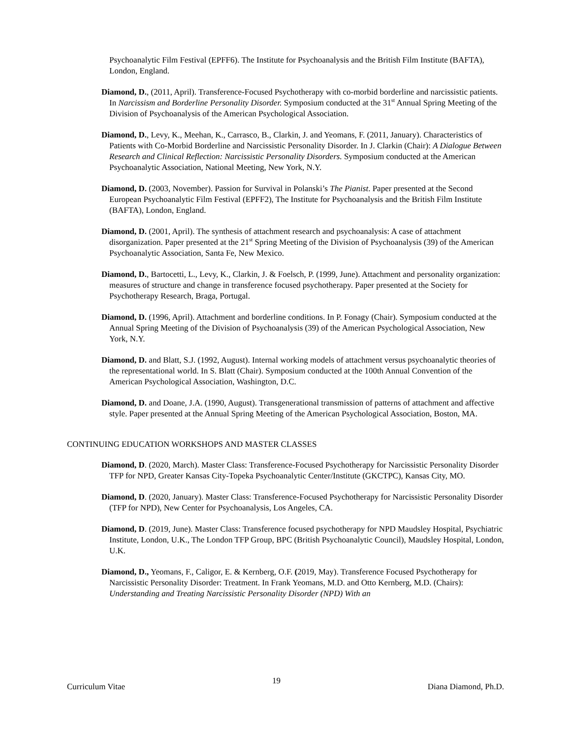Psychoanalytic Film Festival (EPFF6). The Institute for Psychoanalysis and the British Film Institute (BAFTA), London, England.
Diamond, D., (2011, April). Transference-Focused Psychotherapy with co-morbid borderline and narcissistic patients. In Narcissism and Borderline Personality Disorder. Symposium conducted at the 31<sup>st</sup> Annual Spring Meeting of the Division of Psychoanalysis of the American Psychological Association.
Diamond, D., Levy, K., Meehan, K., Carrasco, B., Clarkin, J. and Yeomans, F. (2011, January). Characteristics of Patients with Co-Morbid Borderline and Narcissistic Personality Disorder. In J. Clarkin (Chair): A Dialogue Between Research and Clinical Reflection: Narcissistic Personality Disorders. Symposium conducted at the American Psychoanalytic Association, National Meeting, New York, N.Y.
Diamond, D. (2003, November). Passion for Survival in Polanski’s The Pianist. Paper presented at the Second European Psychoanalytic Film Festival (EPFF2), The Institute for Psychoanalysis and the British Film Institute (BAFTA), London, England.
Diamond, D. (2001, April). The synthesis of attachment research and psychoanalysis: A case of attachment disorganization. Paper presented at the 21<sup>st</sup> Spring Meeting of the Division of Psychoanalysis (39) of the American Psychoanalytic Association, Santa Fe, New Mexico.
Diamond, D., Bartocetti, L., Levy, K., Clarkin, J. & Foelsch, P. (1999, June). Attachment and personality organization: measures of structure and change in transference focused psychotherapy. Paper presented at the Society for Psychotherapy Research, Braga, Portugal.
Diamond, D. (1996, April). Attachment and borderline conditions. In P. Fonagy (Chair). Symposium conducted at the Annual Spring Meeting of the Division of Psychoanalysis (39) of the American Psychological Association, New York, N.Y.
Diamond, D. and Blatt, S.J. (1992, August). Internal working models of attachment versus psychoanalytic theories of the representational world. In S. Blatt (Chair). Symposium conducted at the 100th Annual Convention of the American Psychological Association, Washington, D.C.
Diamond, D. and Doane, J.A. (1990, August). Transgenerational transmission of patterns of attachment and affective style. Paper presented at the Annual Spring Meeting of the American Psychological Association, Boston, MA.
CONTINUING EDUCATION WORKSHOPS AND MASTER CLASSES
Diamond, D. (2020, March). Master Class: Transference-Focused Psychotherapy for Narcissistic Personality Disorder TFP for NPD, Greater Kansas City-Topeka Psychoanalytic Center/Institute (GKCTPC), Kansas City, MO.
Diamond, D. (2020, January). Master Class: Transference-Focused Psychotherapy for Narcissistic Personality Disorder (TFP for NPD), New Center for Psychoanalysis, Los Angeles, CA.
Diamond, D. (2019, June). Master Class: Transference focused psychotherapy for NPD Maudsley Hospital, Psychiatric Institute, London, U.K., The London TFP Group, BPC (British Psychoanalytic Council), Maudsley Hospital, London, U.K.
Diamond, D., Yeomans, F., Caligor, E. & Kernberg, O.F. (2019, May). Transference Focused Psychotherapy for Narcissistic Personality Disorder: Treatment. In Frank Yeomans, M.D. and Otto Kernberg, M.D. (Chairs): Understanding and Treating Narcissistic Personality Disorder (NPD) With an
Curriculum Vitae 19 Diana Diamond, Ph.D.